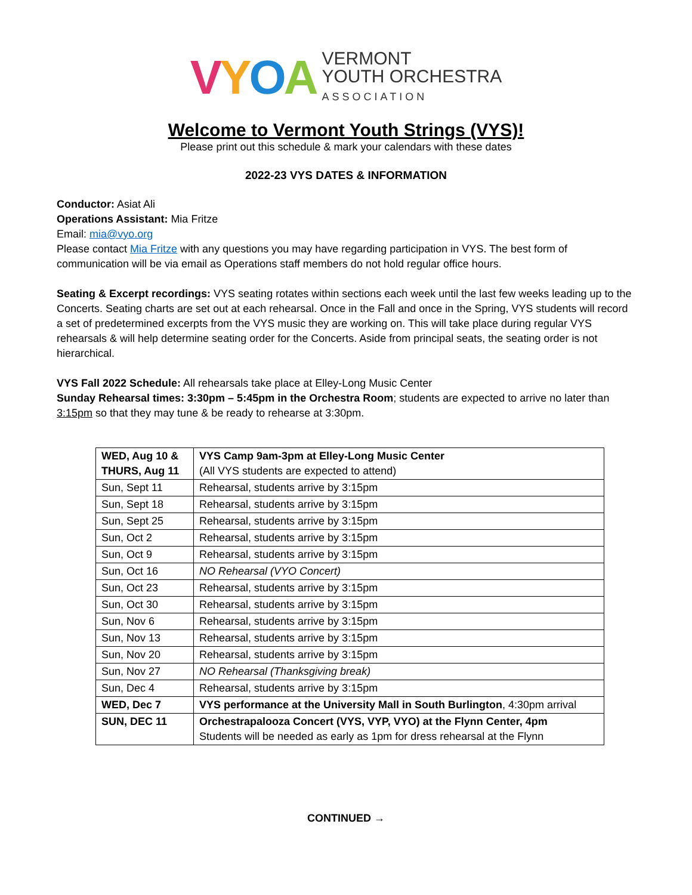VYOA VERMONT
YOUTH ORCHESTRA
ASSOCIATION
Welcome to Vermont Youth Strings (VYS)!
Please print out this schedule & mark your calendars with these dates
2022-23 VYS DATES & INFORMATION
Conductor: Asiat Ali
Operations Assistant: Mia Fritze
Email: mia@vyo.org
Please contact Mia Fritze with any questions you may have regarding participation in VYS. The best form of communication will be via email as Operations staff members do not hold regular office hours.
Seating & Excerpt recordings: VYS seating rotates within sections each week until the last few weeks leading up to the Concerts. Seating charts are set out at each rehearsal. Once in the Fall and once in the Spring, VYS students will record a set of predetermined excerpts from the VYS music they are working on. This will take place during regular VYS rehearsals & will help determine seating order for the Concerts. Aside from principal seats, the seating order is not hierarchical.
VYS Fall 2022 Schedule: All rehearsals take place at Elley-Long Music Center
Sunday Rehearsal times: 3:30pm – 5:45pm in the Orchestra Room; students are expected to arrive no later than 3:15pm so that they may tune & be ready to rehearse at 3:30pm.
| WED, Aug 10 & THURS, Aug 11 | VYS Camp 9am-3pm at Elley-Long Music Center (All VYS students are expected to attend) |
| Sun, Sept 11 | Rehearsal, students arrive by 3:15pm |
| Sun, Sept 18 | Rehearsal, students arrive by 3:15pm |
| Sun, Sept 25 | Rehearsal, students arrive by 3:15pm |
| Sun, Oct 2 | Rehearsal, students arrive by 3:15pm |
| Sun, Oct 9 | Rehearsal, students arrive by 3:15pm |
| Sun, Oct 16 | NO Rehearsal (VYO Concert) |
| Sun, Oct 23 | Rehearsal, students arrive by 3:15pm |
| Sun, Oct 30 | Rehearsal, students arrive by 3:15pm |
| Sun, Nov 6 | Rehearsal, students arrive by 3:15pm |
| Sun, Nov 13 | Rehearsal, students arrive by 3:15pm |
| Sun, Nov 20 | Rehearsal, students arrive by 3:15pm |
| Sun, Nov 27 | NO Rehearsal (Thanksgiving break) |
| Sun, Dec 4 | Rehearsal, students arrive by 3:15pm |
| WED, Dec 7 | VYS performance at the University Mall in South Burlington , 4:30pm arrival |
| SUN, DEC 11 | Orchestrapalooza Concert (VYS, VYP, VYO) at the Flynn Center, 4pm Students will be needed as early as 1pm for dress rehearsal at the Flynn |
CONTINUED →